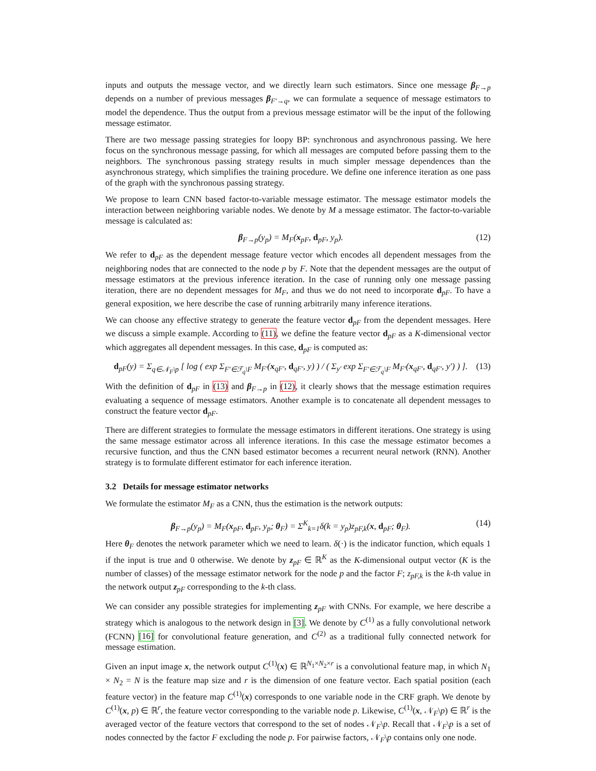inputs and outputs the message vector, and we directly learn such estimators. Since one message β<sub>F→p</sub> depends on a number of previous messages β<sub>F′→q</sub>, we can formulate a sequence of message estimators to model the dependence. Thus the output from a previous message estimator will be the input of the following message estimator.
There are two message passing strategies for loopy BP: synchronous and asynchronous passing. We here focus on the synchronous message passing, for which all messages are computed before passing them to the neighbors. The synchronous passing strategy results in much simpler message dependences than the asynchronous strategy, which simplifies the training procedure. We define one inference iteration as one pass of the graph with the synchronous passing strategy.
We propose to learn CNN based factor-to-variable message estimator. The message estimator models the interaction between neighboring variable nodes. We denote by M a message estimator. The factor-to-variable message is calculated as:
β<sub>F→p</sub>(y<sub>p</sub>) = M<sub>F</sub>(x<sub>pF</sub>, d<sub>pF</sub>, y<sub>p</sub>). (12)
We refer to d<sub>pF</sub> as the dependent message feature vector which encodes all dependent messages from the neighboring nodes that are connected to the node p by F. Note that the dependent messages are the output of message estimators at the previous inference iteration. In the case of running only one message passing iteration, there are no dependent messages for M<sub>F</sub>, and thus we do not need to incorporate d<sub>pF</sub>. To have a general exposition, we here describe the case of running arbitrarily many inference iterations.
We can choose any effective strategy to generate the feature vector d<sub>pF</sub> from the dependent messages. Here we discuss a simple example. According to (11), we define the feature vector d<sub>pF</sub> as a K-dimensional vector which aggregates all dependent messages. In this case, d<sub>pF</sub> is computed as:
d<sub>pF</sub>(y) = Σ<sub>q∈𝒩<sub>F</sub>\p</sub> [ log ( exp Σ<sub>F′∈ℱ<sub>q</sub>\F</sub> M<sub>F′</sub>(x<sub>qF′</sub>, d<sub>qF′</sub>, y) ) / ( Σ<sub>y′</sub> exp Σ<sub>F′∈ℱ<sub>q</sub>\F</sub> M<sub>F′</sub>(x<sub>qF′</sub>, d<sub>qF′</sub>, y′) ) ]. (13)
With the definition of d<sub>pF</sub> in (13) and β<sub>F→p</sub> in (12), it clearly shows that the message estimation requires evaluating a sequence of message estimators. Another example is to concatenate all dependent messages to construct the feature vector d<sub>pF</sub>.
There are different strategies to formulate the message estimators in different iterations. One strategy is using the same message estimator across all inference iterations. In this case the message estimator becomes a recursive function, and thus the CNN based estimator becomes a recurrent neural network (RNN). Another strategy is to formulate different estimator for each inference iteration.
3.2 Details for message estimator networks
We formulate the estimator M<sub>F</sub> as a CNN, thus the estimation is the network outputs:
β<sub>F→p</sub>(y<sub>p</sub>) = M<sub>F</sub>(x<sub>pF</sub>, d<sub>pF</sub>, y<sub>p</sub>; θ<sub>F</sub>) = Σ<sup>K</sup><sub>k=1</sub>δ(k = y<sub>p</sub>)z<sub>pF,k</sub>(x, d<sub>pF</sub>; θ<sub>F</sub>). (14)
Here θ<sub>F</sub> denotes the network parameter which we need to learn. δ(·) is the indicator function, which equals 1 if the input is true and 0 otherwise. We denote by z<sub>pF</sub> ∈ ℝ<sup>K</sup> as the K-dimensional output vector (K is the number of classes) of the message estimator network for the node p and the factor F; z<sub>pF,k</sub> is the k-th value in the network output z<sub>pF</sub> corresponding to the k-th class.
We can consider any possible strategies for implementing z<sub>pF</sub> with CNNs. For example, we here describe a strategy which is analogous to the network design in [3]. We denote by C<sup>(1)</sup> as a fully convolutional network (FCNN) [16] for convolutional feature generation, and C<sup>(2)</sup> as a traditional fully connected network for message estimation.
Given an input image x, the network output C<sup>(1)</sup>(x) ∈ ℝ<sup>N<sub>1</sub>×N<sub>2</sub>×r</sup> is a convolutional feature map, in which N<sub>1</sub> × N<sub>2</sub> = N is the feature map size and r is the dimension of one feature vector. Each spatial position (each feature vector) in the feature map C<sup>(1)</sup>(x) corresponds to one variable node in the CRF graph. We denote by C<sup>(1)</sup>(x, p) ∈ ℝ<sup>r</sup>, the feature vector corresponding to the variable node p. Likewise, C<sup>(1)</sup>(x, 𝒩<sub>F</sub>\p) ∈ ℝ<sup>r</sup> is the averaged vector of the feature vectors that correspond to the set of nodes 𝒩<sub>F</sub>\p. Recall that 𝒩<sub>F</sub>\p is a set of nodes connected by the factor F excluding the node p. For pairwise factors, 𝒩<sub>F</sub>\p contains only one node.